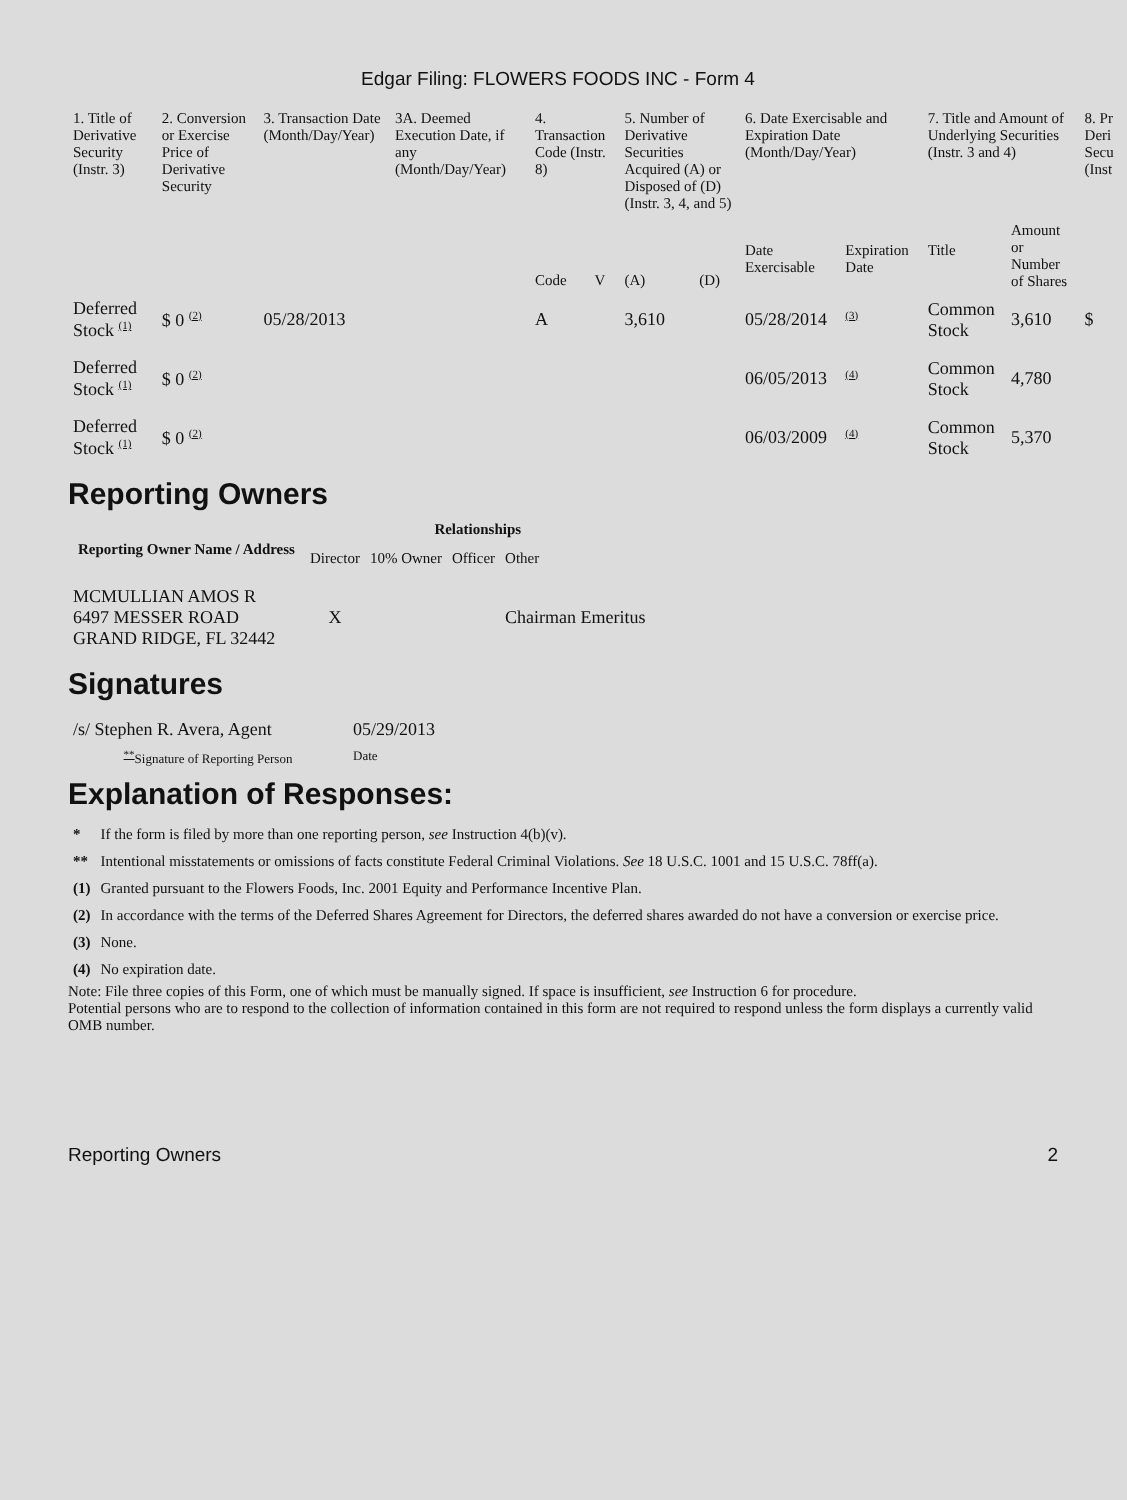Edgar Filing: FLOWERS FOODS INC - Form 4
| 1. Title of Derivative Security (Instr. 3) | 2. Conversion or Exercise Price of Derivative Security | 3. Transaction Date (Month/Day/Year) | 3A. Deemed Execution Date, if any (Month/Day/Year) | 4. Transaction Code (Instr. 8) | | 5. Number of Derivative Securities Acquired (A) or Disposed of (D) (Instr. 3, 4, and 5) | | 6. Date Exercisable and Expiration Date (Month/Day/Year) | | 7. Title and Amount of Underlying Securities (Instr. 3 and 4) | | 8. Pr Deri Secu (Inst |
| --- | --- | --- | --- | --- | --- | --- | --- | --- | --- | --- | --- | --- |
| | | | | Code | V | (A) | (D) | Date Exercisable | Expiration Date | Title | Amount or Number of Shares | |
| Deferred Stock <sup>(1)</sup> | $ 0 <sup>(2)</sup> | 05/28/2013 | | A | | 3,610 | | 05/28/2014 | <sup>(3)</sup> | Common Stock | 3,610 | $ |
| Deferred Stock <sup>(1)</sup> | $ 0 <sup>(2)</sup> | | | | | | | 06/05/2013 | <sup>(4)</sup> | Common Stock | 4,780 | |
| Deferred Stock <sup>(1)</sup> | $ 0 <sup>(2)</sup> | | | | | | | 06/03/2009 | <sup>(4)</sup> | Common Stock | 5,370 | |
Reporting Owners
| Reporting Owner Name / Address | Relationships | | | |
| --- | --- | --- | --- | --- |
| | Director | 10% Owner | Officer | Other |
| MCMULLIAN AMOS R 6497 MESSER ROAD GRAND RIDGE, FL 32442 | X | | | Chairman Emeritus |
Signatures
| /s/ Stephen R. Avera, Agent | 05/29/2013 |
| <sup>**</sup> Signature of Reporting Person | Date |
Explanation of Responses:
| * | If the form is filed by more than one reporting person, see Instruction 4(b)(v). |
| ** | Intentional misstatements or omissions of facts constitute Federal Criminal Violations. See 18 U.S.C. 1001 and 15 U.S.C. 78ff(a). |
| (1) | Granted pursuant to the Flowers Foods, Inc. 2001 Equity and Performance Incentive Plan. |
| (2) | In accordance with the terms of the Deferred Shares Agreement for Directors, the deferred shares awarded do not have a conversion or exercise price. |
| (3) | None. |
| (4) | No expiration date. |
Note: File three copies of this Form, one of which must be manually signed. If space is insufficient, see Instruction 6 for procedure.
Potential persons who are to respond to the collection of information contained in this form are not required to respond unless the form displays a currently valid OMB number.
Reporting Owners 2